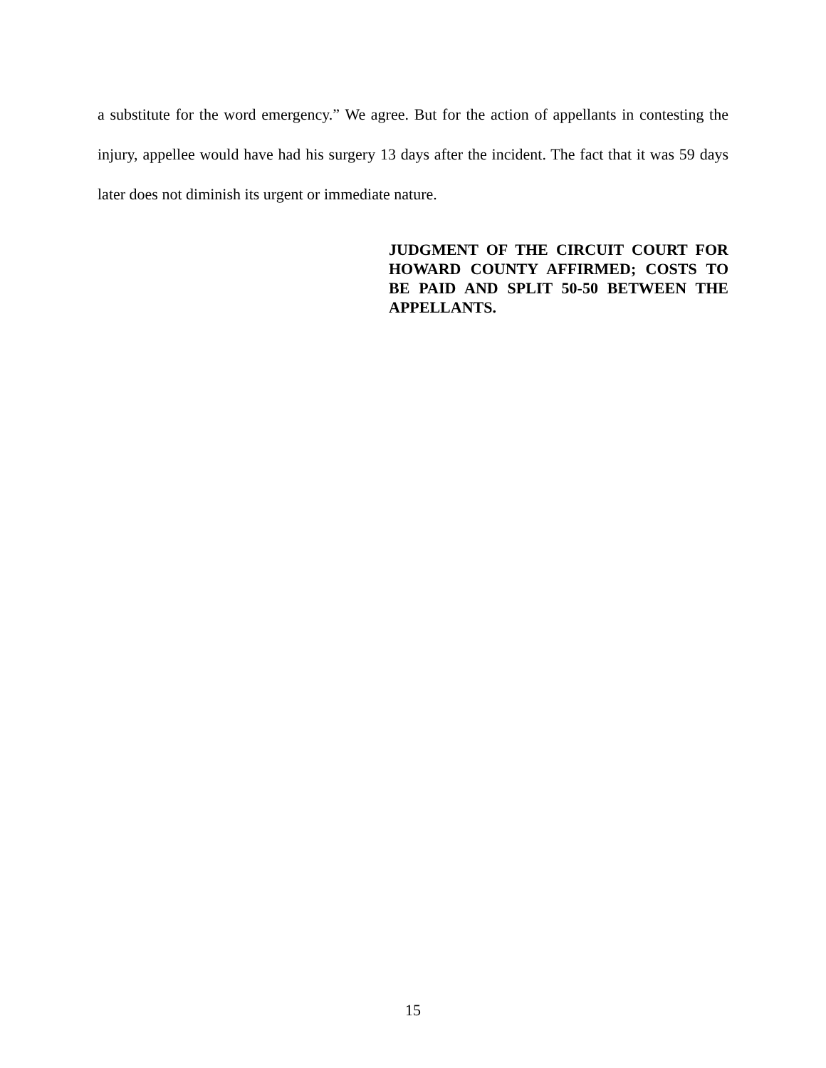a substitute for the word emergency.” We agree. But for the action of appellants in contesting the injury, appellee would have had his surgery 13 days after the incident. The fact that it was 59 days later does not diminish its urgent or immediate nature.
JUDGMENT OF THE CIRCUIT COURT FOR HOWARD COUNTY AFFIRMED; COSTS TO BE PAID AND SPLIT 50-50 BETWEEN THE APPELLANTS.
15